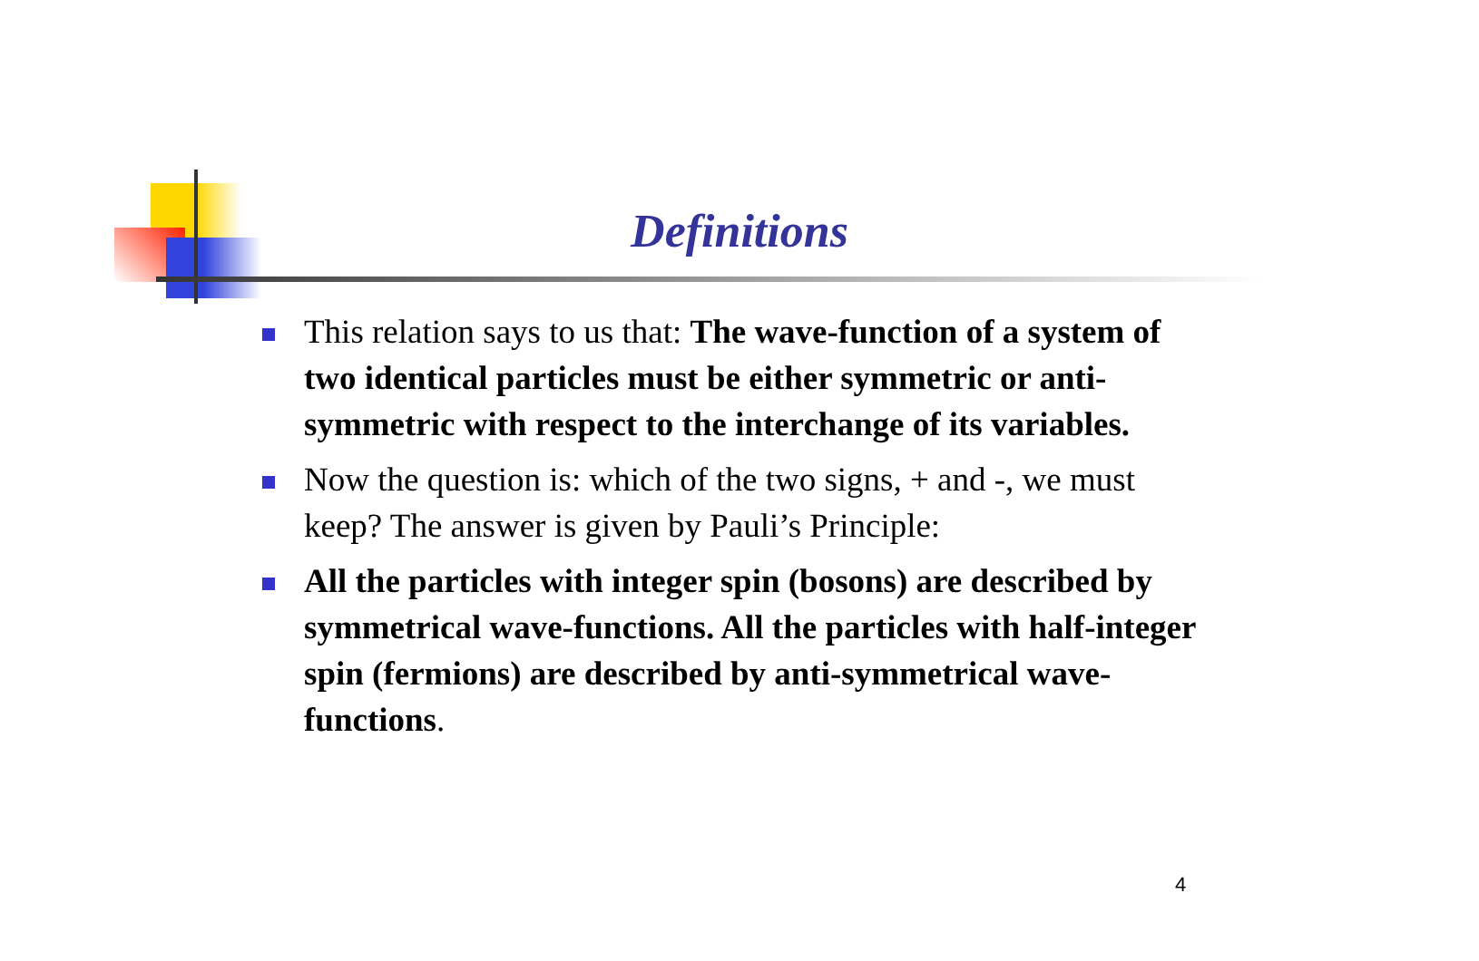Definitions
This relation says to us that: The wave-function of a system of two identical particles must be either symmetric or anti-symmetric with respect to the interchange of its variables.
Now the question is: which of the two signs, + and -, we must keep? The answer is given by Pauli’s Principle:
All the particles with integer spin (bosons) are described by symmetrical wave-functions. All the particles with half-integer spin (fermions) are described by anti-symmetrical wave-functions.
4